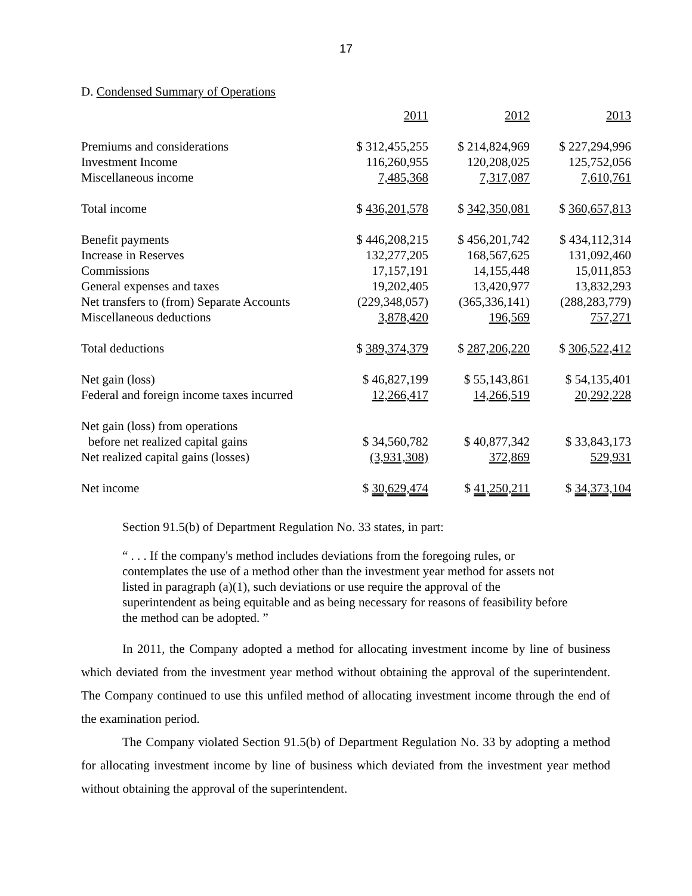17
D. Condensed Summary of Operations
| | 2011 | 2012 | 2013 |
| Premiums and considerations | $ 312,455,255 | $ 214,824,969 | $ 227,294,996 |
| Investment Income | 116,260,955 | 120,208,025 | 125,752,056 |
| Miscellaneous income | 7,485,368 | 7,317,087 | 7,610,761 |
| Total income | $ 436,201,578 | $ 342,350,081 | $ 360,657,813 |
| Benefit payments | $ 446,208,215 | $ 456,201,742 | $ 434,112,314 |
| Increase in Reserves | 132,277,205 | 168,567,625 | 131,092,460 |
| Commissions | 17,157,191 | 14,155,448 | 15,011,853 |
| General expenses and taxes | 19,202,405 | 13,420,977 | 13,832,293 |
| Net transfers to (from) Separate Accounts | (229,348,057) | (365,336,141) | (288,283,779) |
| Miscellaneous deductions | 3,878,420 | 196,569 | 757,271 |
| Total deductions | $ 389,374,379 | $ 287,206,220 | $ 306,522,412 |
| Net gain (loss) | $ 46,827,199 | $ 55,143,861 | $ 54,135,401 |
| Federal and foreign income taxes incurred | 12,266,417 | 14,266,519 | 20,292,228 |
| Net gain (loss) from operations | | | |
| before net realized capital gains | $ 34,560,782 | $ 40,877,342 | $ 33,843,173 |
| Net realized capital gains (losses) | (3,931,308) | 372,869 | 529,931 |
| Net income | $ 30,629,474 | $ 41,250,211 | $ 34,373,104 |
Section 91.5(b) of Department Regulation No. 33 states, in part:
“ . . . If the company's method includes deviations from the foregoing rules, or contemplates the use of a method other than the investment year method for assets not listed in paragraph (a)(1), such deviations or use require the approval of the superintendent as being equitable and as being necessary for reasons of feasibility before the method can be adopted. ”
In 2011, the Company adopted a method for allocating investment income by line of business which deviated from the investment year method without obtaining the approval of the superintendent. The Company continued to use this unfiled method of allocating investment income through the end of the examination period.
The Company violated Section 91.5(b) of Department Regulation No. 33 by adopting a method for allocating investment income by line of business which deviated from the investment year method without obtaining the approval of the superintendent.